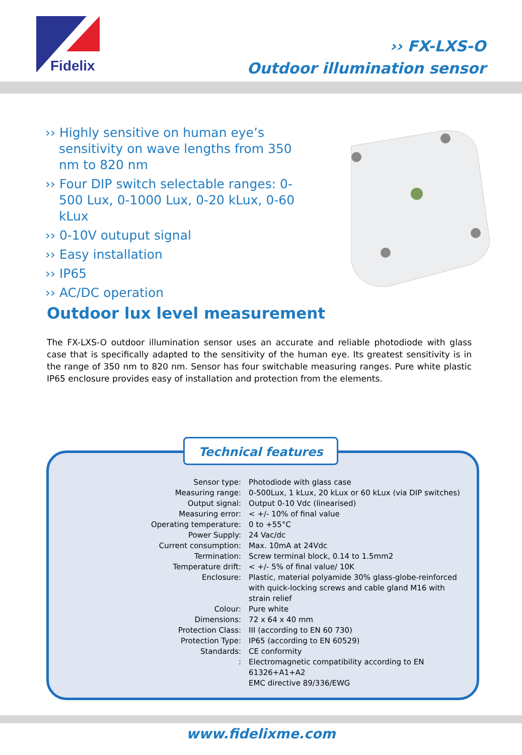Fidelix
›› FX-LXS-O
Outdoor illumination sensor
›› Highly sensitive on human eye’s sensitivity on wave lengths from 350 nm to 820 nm
›› Four DIP switch selectable ranges: 0-500 Lux, 0-1000 Lux, 0-20 kLux, 0-60 kLux
›› 0-10V outuput signal
›› Easy installation
›› IP65
›› AC/DC operation
Outdoor lux level measurement
The FX-LXS-O outdoor illumination sensor uses an accurate and reliable photodiode with glass case that is specifically adapted to the sensitivity of the human eye. Its greatest sensitivity is in the range of 350 nm to 820 nm. Sensor has four switchable measuring ranges. Pure white plastic IP65 enclosure provides easy of installation and protection from the elements.
Technical features
| Sensor type: | Photodiode with glass case |
| Measuring range: | 0-500Lux, 1 kLux, 20 kLux or 60 kLux (via DIP switches) |
| Output signal: | Output 0-10 Vdc (linearised) |
| Measuring error: | < +/- 10% of final value |
| Operating temperature: | 0 to +55°C |
| Power Supply: | 24 Vac/dc |
| Current consumption: | Max. 10mA at 24Vdc |
| Termination: | Screw terminal block, 0.14 to 1.5mm2 |
| Temperature drift: | < +/- 5% of final value/ 10K |
| Enclosure: | Plastic, material polyamide 30% glass-globe-reinforced with quick-locking screws and cable gland M16 with strain relief |
| Colour: | Pure white |
| Dimensions: | 72 x 64 x 40 mm |
| Protection Class: | III (according to EN 60 730) |
| Protection Type: | IP65 (according to EN 60529) |
| Standards: | CE conformity |
| : | Electromagnetic compatibility according to EN 61326+A1+A2 EMC directive 89/336/EWG |
www.fidelixme.com